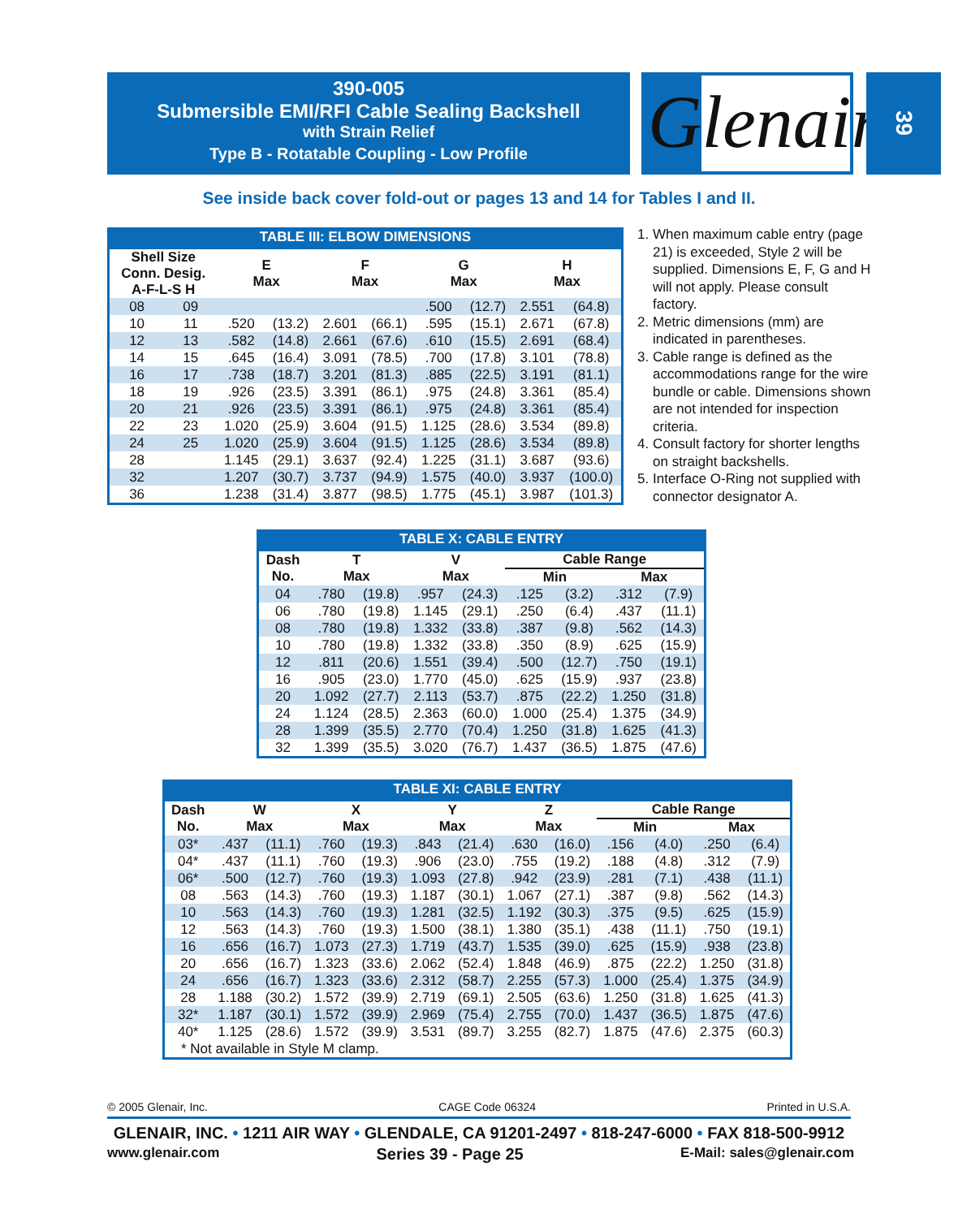390-005
Submersible EMI/RFI Cable Sealing Backshell
with Strain Relief
Type B - Rotatable Coupling - Low Profile
Glenair<sup>®</sup>
39
See inside back cover fold-out or pages 13 and 14 for Tables I and II.
TABLE III: ELBOW DIMENSIONS
| Shell Size Conn. Desig. A-F-L-S H | | E Max | | F Max | | G Max | | H Max | |
| --- | --- | --- | --- | --- | --- | --- | --- | --- | --- |
| 08 | 09 | | | | | .500 | (12.7) | 2.551 | (64.8) |
| 10 | 11 | .520 | (13.2) | 2.601 | (66.1) | .595 | (15.1) | 2.671 | (67.8) |
| 12 | 13 | .582 | (14.8) | 2.661 | (67.6) | .610 | (15.5) | 2.691 | (68.4) |
| 14 | 15 | .645 | (16.4) | 3.091 | (78.5) | .700 | (17.8) | 3.101 | (78.8) |
| 16 | 17 | .738 | (18.7) | 3.201 | (81.3) | .885 | (22.5) | 3.191 | (81.1) |
| 18 | 19 | .926 | (23.5) | 3.391 | (86.1) | .975 | (24.8) | 3.361 | (85.4) |
| 20 | 21 | .926 | (23.5) | 3.391 | (86.1) | .975 | (24.8) | 3.361 | (85.4) |
| 22 | 23 | 1.020 | (25.9) | 3.604 | (91.5) | 1.125 | (28.6) | 3.534 | (89.8) |
| 24 | 25 | 1.020 | (25.9) | 3.604 | (91.5) | 1.125 | (28.6) | 3.534 | (89.8) |
| 28 | | 1.145 | (29.1) | 3.637 | (92.4) | 1.225 | (31.1) | 3.687 | (93.6) |
| 32 | | 1.207 | (30.7) | 3.737 | (94.9) | 1.575 | (40.0) | 3.937 | (100.0) |
| 36 | | 1.238 | (31.4) | 3.877 | (98.5) | 1.775 | (45.1) | 3.987 | (101.3) |
1. When maximum cable entry (page 21) is exceeded, Style 2 will be supplied. Dimensions E, F, G and H will not apply. Please consult factory.
2. Metric dimensions (mm) are indicated in parentheses.
3. Cable range is defined as the accommodations range for the wire bundle or cable. Dimensions shown are not intended for inspection criteria.
4. Consult factory for shorter lengths on straight backshells.
5. Interface O-Ring not supplied with connector designator A.
TABLE X: CABLE ENTRY
| Dash No. | T Max | | V Max | | Cable Range | | | |
| --- | --- | --- | --- | --- | --- | --- | --- | --- |
| | | | | | Min | | Max | |
| 04 | .780 | (19.8) | .957 | (24.3) | .125 | (3.2) | .312 | (7.9) |
| 06 | .780 | (19.8) | 1.145 | (29.1) | .250 | (6.4) | .437 | (11.1) |
| 08 | .780 | (19.8) | 1.332 | (33.8) | .387 | (9.8) | .562 | (14.3) |
| 10 | .780 | (19.8) | 1.332 | (33.8) | .350 | (8.9) | .625 | (15.9) |
| 12 | .811 | (20.6) | 1.551 | (39.4) | .500 | (12.7) | .750 | (19.1) |
| 16 | .905 | (23.0) | 1.770 | (45.0) | .625 | (15.9) | .937 | (23.8) |
| 20 | 1.092 | (27.7) | 2.113 | (53.7) | .875 | (22.2) | 1.250 | (31.8) |
| 24 | 1.124 | (28.5) | 2.363 | (60.0) | 1.000 | (25.4) | 1.375 | (34.9) |
| 28 | 1.399 | (35.5) | 2.770 | (70.4) | 1.250 | (31.8) | 1.625 | (41.3) |
| 32 | 1.399 | (35.5) | 3.020 | (76.7) | 1.437 | (36.5) | 1.875 | (47.6) |
TABLE XI: CABLE ENTRY
| Dash No. | W Max | | X Max | | Y Max | | Z Max | | Cable Range | | | |
| --- | --- | --- | --- | --- | --- | --- | --- | --- | --- | --- | --- | --- |
| | | | | | | | | | Min | | Max | |
| 03* | .437 | (11.1) | .760 | (19.3) | .843 | (21.4) | .630 | (16.0) | .156 | (4.0) | .250 | (6.4) |
| 04* | .437 | (11.1) | .760 | (19.3) | .906 | (23.0) | .755 | (19.2) | .188 | (4.8) | .312 | (7.9) |
| 06* | .500 | (12.7) | .760 | (19.3) | 1.093 | (27.8) | .942 | (23.9) | .281 | (7.1) | .438 | (11.1) |
| 08 | .563 | (14.3) | .760 | (19.3) | 1.187 | (30.1) | 1.067 | (27.1) | .387 | (9.8) | .562 | (14.3) |
| 10 | .563 | (14.3) | .760 | (19.3) | 1.281 | (32.5) | 1.192 | (30.3) | .375 | (9.5) | .625 | (15.9) |
| 12 | .563 | (14.3) | .760 | (19.3) | 1.500 | (38.1) | 1.380 | (35.1) | .438 | (11.1) | .750 | (19.1) |
| 16 | .656 | (16.7) | 1.073 | (27.3) | 1.719 | (43.7) | 1.535 | (39.0) | .625 | (15.9) | .938 | (23.8) |
| 20 | .656 | (16.7) | 1.323 | (33.6) | 2.062 | (52.4) | 1.848 | (46.9) | .875 | (22.2) | 1.250 | (31.8) |
| 24 | .656 | (16.7) | 1.323 | (33.6) | 2.312 | (58.7) | 2.255 | (57.3) | 1.000 | (25.4) | 1.375 | (34.9) |
| 28 | 1.188 | (30.2) | 1.572 | (39.9) | 2.719 | (69.1) | 2.505 | (63.6) | 1.250 | (31.8) | 1.625 | (41.3) |
| 32* | 1.187 | (30.1) | 1.572 | (39.9) | 2.969 | (75.4) | 2.755 | (70.0) | 1.437 | (36.5) | 1.875 | (47.6) |
| 40* | 1.125 | (28.6) | 1.572 | (39.9) | 3.531 | (89.7) | 3.255 | (82.7) | 1.875 | (47.6) | 2.375 | (60.3) |
| * Not available in Style M clamp. | | | | | | | | | | | | |
© 2005 Glenair, Inc. CAGE Code 06324 Printed in U.S.A.
GLENAIR, INC. • 1211 AIR WAY • GLENDALE, CA 91201-2497 • 818-247-6000 • FAX 818-500-9912
www.glenair.com Series 39 - Page 25 E-Mail: sales@glenair.com